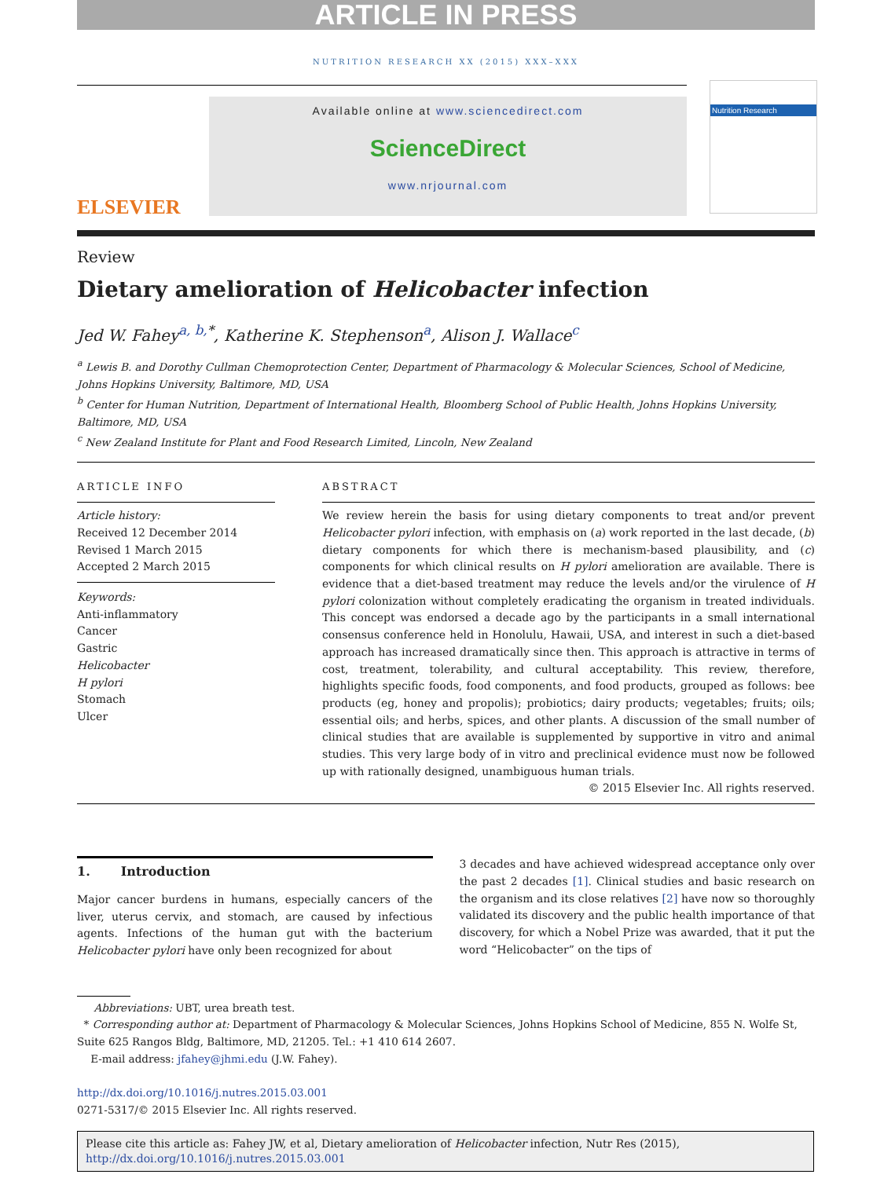ARTICLE IN PRESS
NUTRITION RESEARCH XX (2015) XXX–XXX
ELSEVIER
Available online at www.sciencedirect.com
ScienceDirect
www.nrjournal.com
Nutrition Research
Review
Dietary amelioration of Helicobacter infection
Jed W. Fahey<sup>a, b,*</sup>, Katherine K. Stephenson<sup>a</sup>, Alison J. Wallace<sup>c</sup>
<sup>a</sup> Lewis B. and Dorothy Cullman Chemoprotection Center, Department of Pharmacology & Molecular Sciences, School of Medicine, Johns Hopkins University, Baltimore, MD, USA
<sup>b</sup> Center for Human Nutrition, Department of International Health, Bloomberg School of Public Health, Johns Hopkins University, Baltimore, MD, USA
<sup>c</sup> New Zealand Institute for Plant and Food Research Limited, Lincoln, New Zealand
ARTICLE INFO
Article history:
Received 12 December 2014
Revised 1 March 2015
Accepted 2 March 2015
Keywords:
Anti-inflammatory
Cancer
Gastric
Helicobacter
H pylori
Stomach
Ulcer
ABSTRACT
We review herein the basis for using dietary components to treat and/or prevent Helicobacter pylori infection, with emphasis on (a) work reported in the last decade, (b) dietary components for which there is mechanism-based plausibility, and (c) components for which clinical results on H pylori amelioration are available. There is evidence that a diet-based treatment may reduce the levels and/or the virulence of H pylori colonization without completely eradicating the organism in treated individuals. This concept was endorsed a decade ago by the participants in a small international consensus conference held in Honolulu, Hawaii, USA, and interest in such a diet-based approach has increased dramatically since then. This approach is attractive in terms of cost, treatment, tolerability, and cultural acceptability. This review, therefore, highlights specific foods, food components, and food products, grouped as follows: bee products (eg, honey and propolis); probiotics; dairy products; vegetables; fruits; oils; essential oils; and herbs, spices, and other plants. A discussion of the small number of clinical studies that are available is supplemented by supportive in vitro and animal studies. This very large body of in vitro and preclinical evidence must now be followed up with rationally designed, unambiguous human trials.
© 2015 Elsevier Inc. All rights reserved.
1. Introduction
Major cancer burdens in humans, especially cancers of the liver, uterus cervix, and stomach, are caused by infectious agents. Infections of the human gut with the bacterium Helicobacter pylori have only been recognized for about
3 decades and have achieved widespread acceptance only over the past 2 decades [1]. Clinical studies and basic research on the organism and its close relatives [2] have now so thoroughly validated its discovery and the public health importance of that discovery, for which a Nobel Prize was awarded, that it put the word “Helicobacter” on the tips of
Abbreviations: UBT, urea breath test.
* Corresponding author at: Department of Pharmacology & Molecular Sciences, Johns Hopkins School of Medicine, 855 N. Wolfe St, Suite 625 Rangos Bldg, Baltimore, MD, 21205. Tel.: +1 410 614 2607.
E-mail address: jfahey@jhmi.edu (J.W. Fahey).
http://dx.doi.org/10.1016/j.nutres.2015.03.001
0271-5317/© 2015 Elsevier Inc. All rights reserved.
Please cite this article as: Fahey JW, et al, Dietary amelioration of Helicobacter infection, Nutr Res (2015), http://dx.doi.org/10.1016/j.nutres.2015.03.001